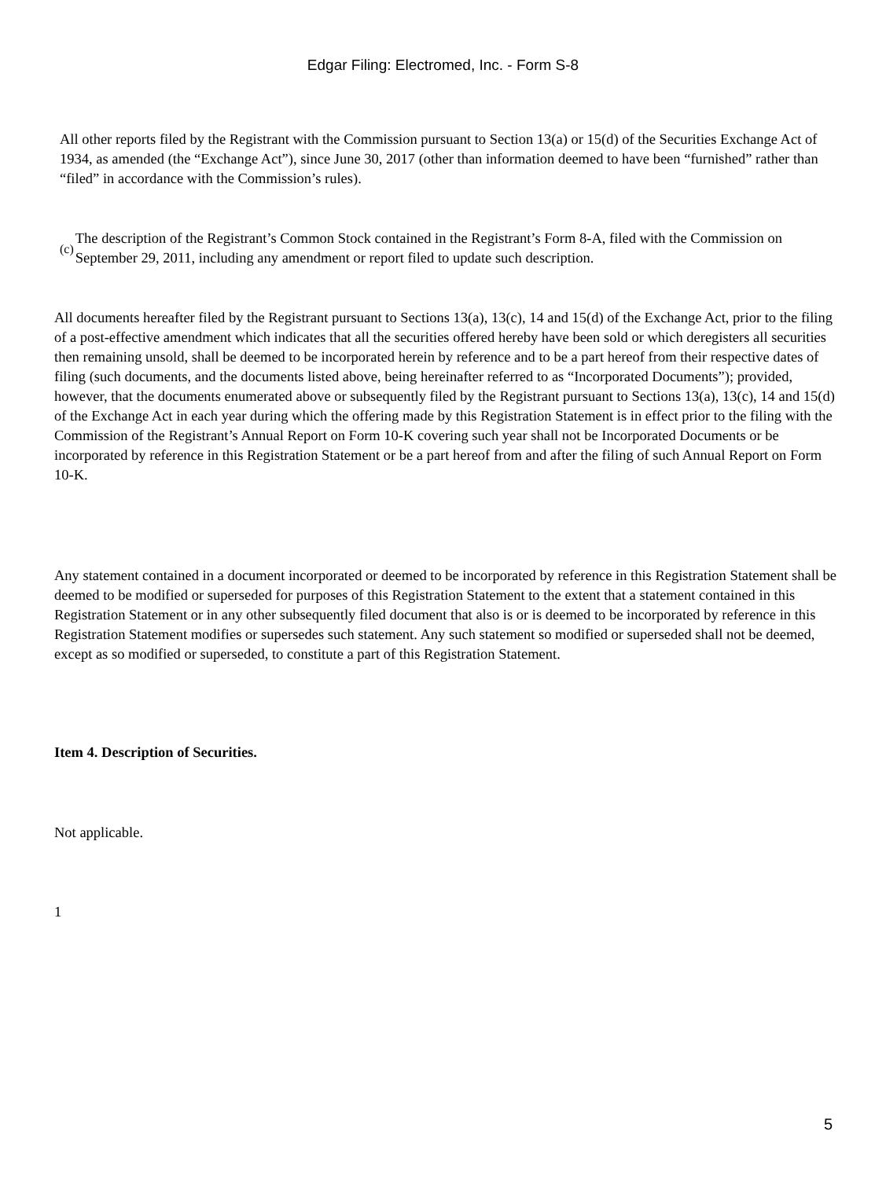Edgar Filing: Electromed, Inc. - Form S-8
All other reports filed by the Registrant with the Commission pursuant to Section 13(a) or 15(d) of the Securities Exchange Act of 1934, as amended (the “Exchange Act”), since June 30, 2017 (other than information deemed to have been “furnished” rather than “filed” in accordance with the Commission’s rules).
(c)
The description of the Registrant’s Common Stock contained in the Registrant’s Form 8-A, filed with the Commission on September 29, 2011, including any amendment or report filed to update such description.
All documents hereafter filed by the Registrant pursuant to Sections 13(a), 13(c), 14 and 15(d) of the Exchange Act, prior to the filing of a post-effective amendment which indicates that all the securities offered hereby have been sold or which deregisters all securities then remaining unsold, shall be deemed to be incorporated herein by reference and to be a part hereof from their respective dates of filing (such documents, and the documents listed above, being hereinafter referred to as “Incorporated Documents”); provided, however, that the documents enumerated above or subsequently filed by the Registrant pursuant to Sections 13(a), 13(c), 14 and 15(d) of the Exchange Act in each year during which the offering made by this Registration Statement is in effect prior to the filing with the Commission of the Registrant’s Annual Report on Form 10-K covering such year shall not be Incorporated Documents or be incorporated by reference in this Registration Statement or be a part hereof from and after the filing of such Annual Report on Form 10-K.
Any statement contained in a document incorporated or deemed to be incorporated by reference in this Registration Statement shall be deemed to be modified or superseded for purposes of this Registration Statement to the extent that a statement contained in this Registration Statement or in any other subsequently filed document that also is or is deemed to be incorporated by reference in this Registration Statement modifies or supersedes such statement. Any such statement so modified or superseded shall not be deemed, except as so modified or superseded, to constitute a part of this Registration Statement.
Item 4. Description of Securities.
Not applicable.
1
5